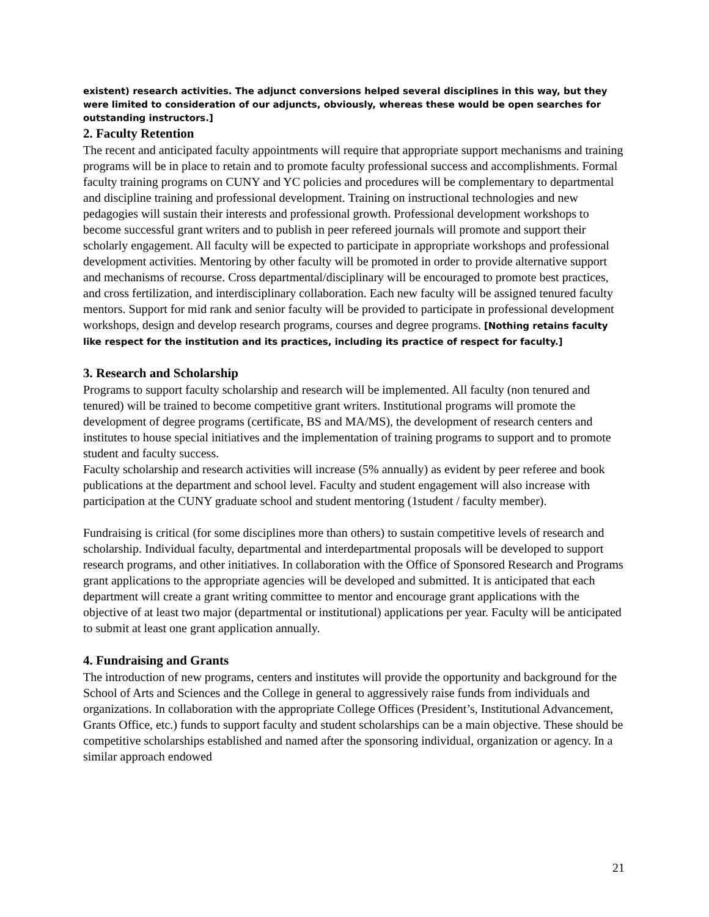existent) research activities. The adjunct conversions helped several disciplines in this way, but they were limited to consideration of our adjuncts, obviously, whereas these would be open searches for outstanding instructors.]
2. Faculty Retention
The recent and anticipated faculty appointments will require that appropriate support mechanisms and training programs will be in place to retain and to promote faculty professional success and accomplishments. Formal faculty training programs on CUNY and YC policies and procedures will be complementary to departmental and discipline training and professional development. Training on instructional technologies and new pedagogies will sustain their interests and professional growth. Professional development workshops to become successful grant writers and to publish in peer refereed journals will promote and support their scholarly engagement. All faculty will be expected to participate in appropriate workshops and professional development activities. Mentoring by other faculty will be promoted in order to provide alternative support and mechanisms of recourse. Cross departmental/disciplinary will be encouraged to promote best practices, and cross fertilization, and interdisciplinary collaboration. Each new faculty will be assigned tenured faculty mentors. Support for mid rank and senior faculty will be provided to participate in professional development workshops, design and develop research programs, courses and degree programs. [Nothing retains faculty like respect for the institution and its practices, including its practice of respect for faculty.]
3. Research and Scholarship
Programs to support faculty scholarship and research will be implemented. All faculty (non tenured and tenured) will be trained to become competitive grant writers. Institutional programs will promote the development of degree programs (certificate, BS and MA/MS), the development of research centers and institutes to house special initiatives and the implementation of training programs to support and to promote student and faculty success.
Faculty scholarship and research activities will increase (5% annually) as evident by peer referee and book publications at the department and school level. Faculty and student engagement will also increase with participation at the CUNY graduate school and student mentoring (1student / faculty member).
Fundraising is critical (for some disciplines more than others) to sustain competitive levels of research and scholarship. Individual faculty, departmental and interdepartmental proposals will be developed to support research programs, and other initiatives. In collaboration with the Office of Sponsored Research and Programs grant applications to the appropriate agencies will be developed and submitted. It is anticipated that each department will create a grant writing committee to mentor and encourage grant applications with the objective of at least two major (departmental or institutional) applications per year. Faculty will be anticipated to submit at least one grant application annually.
4. Fundraising and Grants
The introduction of new programs, centers and institutes will provide the opportunity and background for the School of Arts and Sciences and the College in general to aggressively raise funds from individuals and organizations. In collaboration with the appropriate College Offices (President’s, Institutional Advancement, Grants Office, etc.) funds to support faculty and student scholarships can be a main objective. These should be competitive scholarships established and named after the sponsoring individual, organization or agency. In a similar approach endowed
21